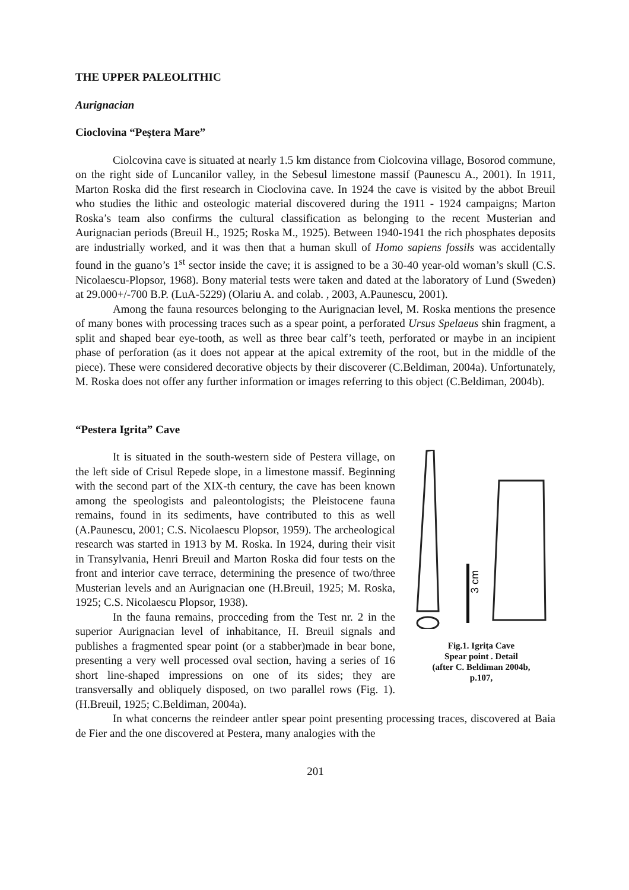THE UPPER PALEOLITHIC
Aurignacian
Cioclovina “Peştera Mare”
Ciolcovina cave is situated at nearly 1.5 km distance from Ciolcovina village, Bosorod commune, on the right side of Luncanilor valley, in the Sebesul limestone massif (Paunescu A., 2001). In 1911, Marton Roska did the first research in Cioclovina cave. In 1924 the cave is visited by the abbot Breuil who studies the lithic and osteologic material discovered during the 1911 - 1924 campaigns; Marton Roska’s team also confirms the cultural classification as belonging to the recent Musterian and Aurignacian periods (Breuil H., 1925; Roska M., 1925). Between 1940-1941 the rich phosphates deposits are industrially worked, and it was then that a human skull of Homo sapiens fossils was accidentally found in the guano’s 1<sup>st</sup> sector inside the cave; it is assigned to be a 30-40 year-old woman’s skull (C.S. Nicolaescu-Plopsor, 1968). Bony material tests were taken and dated at the laboratory of Lund (Sweden) at 29.000+/-700 B.P. (LuA-5229) (Olariu A. and colab. , 2003, A.Paunescu, 2001).
Among the fauna resources belonging to the Aurignacian level, M. Roska mentions the presence of many bones with processing traces such as a spear point, a perforated Ursus Spelaeus shin fragment, a split and shaped bear eye-tooth, as well as three bear calf’s teeth, perforated or maybe in an incipient phase of perforation (as it does not appear at the apical extremity of the root, but in the middle of the piece). These were considered decorative objects by their discoverer (C.Beldiman, 2004a). Unfortunately, M. Roska does not offer any further information or images referring to this object (C.Beldiman, 2004b).
“Pestera Igrita” Cave
3 cm
Fig.1. Igriţa Cave
Spear point . Detail
(after C. Beldiman 2004b,
p.107,
It is situated in the south-western side of Pestera village, on the left side of Crisul Repede slope, in a limestone massif. Beginning with the second part of the XIX-th century, the cave has been known among the speologists and paleontologists; the Pleistocene fauna remains, found in its sediments, have contributed to this as well (A.Paunescu, 2001; C.S. Nicolaescu Plopsor, 1959). The archeological research was started in 1913 by M. Roska. In 1924, during their visit in Transylvania, Henri Breuil and Marton Roska did four tests on the front and interior cave terrace, determining the presence of two/three Musterian levels and an Aurignacian one (H.Breuil, 1925; M. Roska, 1925; C.S. Nicolaescu Plopsor, 1938).
In the fauna remains, procceding from the Test nr. 2 in the superior Aurignacian level of inhabitance, H. Breuil signals and publishes a fragmented spear point (or a stabber)made in bear bone, presenting a very well processed oval section, having a series of 16 short line-shaped impressions on one of its sides; they are transversally and obliquely disposed, on two parallel rows (Fig. 1). (H.Breuil, 1925; C.Beldiman, 2004a).
In what concerns the reindeer antler spear point presenting processing traces, discovered at Baia de Fier and the one discovered at Pestera, many analogies with the
201